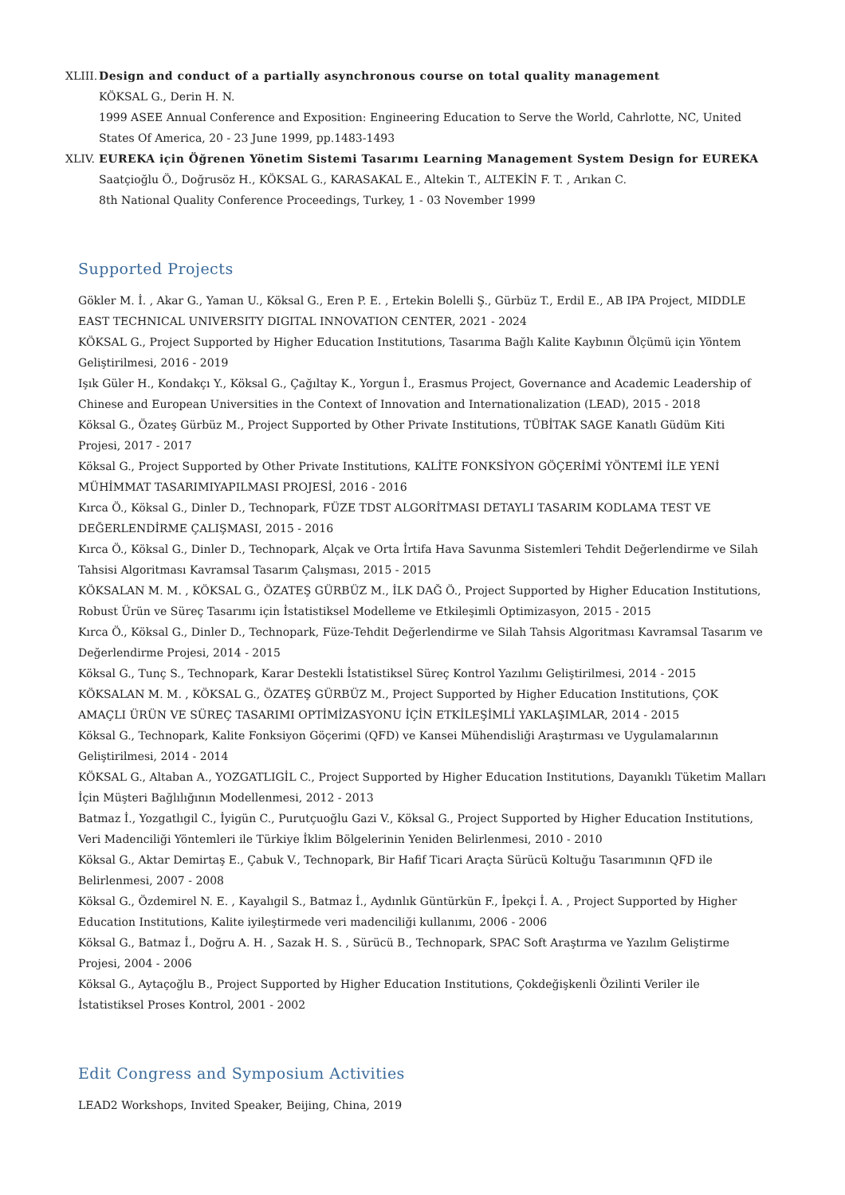XLIII.
Design and conduct of a partially asynchronous course on total quality management
KÖKSAL G., Derin H. N.
1999 ASEE Annual Conference and Exposition: Engineering Education to Serve the World, Cahrlotte, NC, United States Of America, 20 - 23 June 1999, pp.1483-1493
XLIV. EUREKA için Öğrenen Yönetim Sistemi Tasarımı Learning Management System Design for EUREKA
Saatçioğlu Ö., Doğrusöz H., KÖKSAL G., KARASAKAL E., Altekin T., ALTEKİN F. T. , Arıkan C.
8th National Quality Conference Proceedings, Turkey, 1 - 03 November 1999
Supported Projects
Gökler M. İ. , Akar G., Yaman U., Köksal G., Eren P. E. , Ertekin Bolelli Ş., Gürbüz T., Erdil E., AB IPA Project, MIDDLE EAST TECHNICAL UNIVERSITY DIGITAL INNOVATION CENTER, 2021 - 2024
KÖKSAL G., Project Supported by Higher Education Institutions, Tasarıma Bağlı Kalite Kaybının Ölçümü için Yöntem Geliştirilmesi, 2016 - 2019
Işık Güler H., Kondakçı Y., Köksal G., Çağıltay K., Yorgun İ., Erasmus Project, Governance and Academic Leadership of Chinese and European Universities in the Context of Innovation and Internationalization (LEAD), 2015 - 2018
Köksal G., Özateş Gürbüz M., Project Supported by Other Private Institutions, TÜBİTAK SAGE Kanatlı Güdüm Kiti Projesi, 2017 - 2017
Köksal G., Project Supported by Other Private Institutions, KALİTE FONKSİYON GÖÇERİMİ YÖNTEMİ İLE YENİ MÜHİMMAT TASARIMIYAPILMASI PROJESİ, 2016 - 2016
Kırca Ö., Köksal G., Dinler D., Technopark, FÜZE TDST ALGORİTMASI DETAYLI TASARIM KODLAMA TEST VE DEĞERLENDİRME ÇALIŞMASI, 2015 - 2016
Kırca Ö., Köksal G., Dinler D., Technopark, Alçak ve Orta İrtifa Hava Savunma Sistemleri Tehdit Değerlendirme ve Silah Tahsisi Algoritması Kavramsal Tasarım Çalışması, 2015 - 2015
KÖKSALAN M. M. , KÖKSAL G., ÖZATEŞ GÜRBÜZ M., İLK DAĞ Ö., Project Supported by Higher Education Institutions, Robust Ürün ve Süreç Tasarımı için İstatistiksel Modelleme ve Etkileşimli Optimizasyon, 2015 - 2015
Kırca Ö., Köksal G., Dinler D., Technopark, Füze-Tehdit Değerlendirme ve Silah Tahsis Algoritması Kavramsal Tasarım ve Değerlendirme Projesi, 2014 - 2015
Köksal G., Tunç S., Technopark, Karar Destekli İstatistiksel Süreç Kontrol Yazılımı Geliştirilmesi, 2014 - 2015
KÖKSALAN M. M. , KÖKSAL G., ÖZATEŞ GÜRBÜZ M., Project Supported by Higher Education Institutions, ÇOK AMAÇLI ÜRÜN VE SÜREÇ TASARIMI OPTİMİZASYONU İÇİN ETKİLEŞİMLİ YAKLAŞIMLAR, 2014 - 2015
Köksal G., Technopark, Kalite Fonksiyon Göçerimi (QFD) ve Kansei Mühendisliği Araştırması ve Uygulamalarının Geliştirilmesi, 2014 - 2014
KÖKSAL G., Altaban A., YOZGATLIGİL C., Project Supported by Higher Education Institutions, Dayanıklı Tüketim Malları İçin Müşteri Bağlılığının Modellenmesi, 2012 - 2013
Batmaz İ., Yozgatlıgil C., İyigün C., Purutçuoğlu Gazi V., Köksal G., Project Supported by Higher Education Institutions, Veri Madenciliği Yöntemleri ile Türkiye İklim Bölgelerinin Yeniden Belirlenmesi, 2010 - 2010
Köksal G., Aktar Demirtaş E., Çabuk V., Technopark, Bir Hafif Ticari Araçta Sürücü Koltuğu Tasarımının QFD ile Belirlenmesi, 2007 - 2008
Köksal G., Özdemirel N. E. , Kayalıgil S., Batmaz İ., Aydınlık Güntürkün F., İpekçi İ. A. , Project Supported by Higher Education Institutions, Kalite iyileştirmede veri madenciliği kullanımı, 2006 - 2006
Köksal G., Batmaz İ., Doğru A. H. , Sazak H. S. , Sürücü B., Technopark, SPAC Soft Araştırma ve Yazılım Geliştirme Projesi, 2004 - 2006
Köksal G., Aytaçoğlu B., Project Supported by Higher Education Institutions, Çokdeğişkenli Özilinti Veriler ile İstatistiksel Proses Kontrol, 2001 - 2002
Edit Congress and Symposium Activities
LEAD2 Workshops, Invited Speaker, Beijing, China, 2019